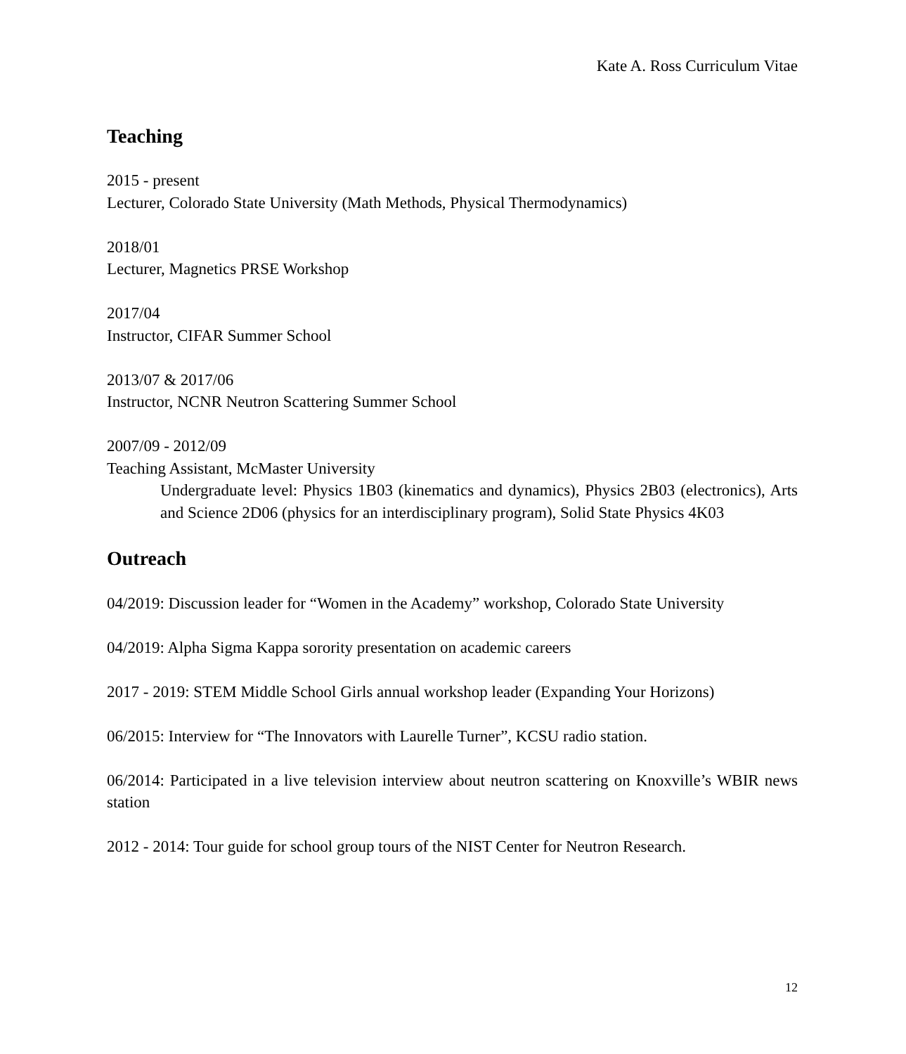Kate A. Ross Curriculum Vitae
Teaching
2015 - present
Lecturer, Colorado State University (Math Methods, Physical Thermodynamics)
2018/01
Lecturer, Magnetics PRSE Workshop
2017/04
Instructor, CIFAR Summer School
2013/07 & 2017/06
Instructor, NCNR Neutron Scattering Summer School
2007/09 - 2012/09
Teaching Assistant, McMaster University
Undergraduate level: Physics 1B03 (kinematics and dynamics), Physics 2B03 (electronics), Arts and Science 2D06 (physics for an interdisciplinary program), Solid State Physics 4K03
Outreach
04/2019: Discussion leader for “Women in the Academy” workshop, Colorado State University
04/2019: Alpha Sigma Kappa sorority presentation on academic careers
2017 - 2019: STEM Middle School Girls annual workshop leader (Expanding Your Horizons)
06/2015: Interview for “The Innovators with Laurelle Turner”, KCSU radio station.
06/2014: Participated in a live television interview about neutron scattering on Knoxville’s WBIR news station
2012 - 2014: Tour guide for school group tours of the NIST Center for Neutron Research.
12